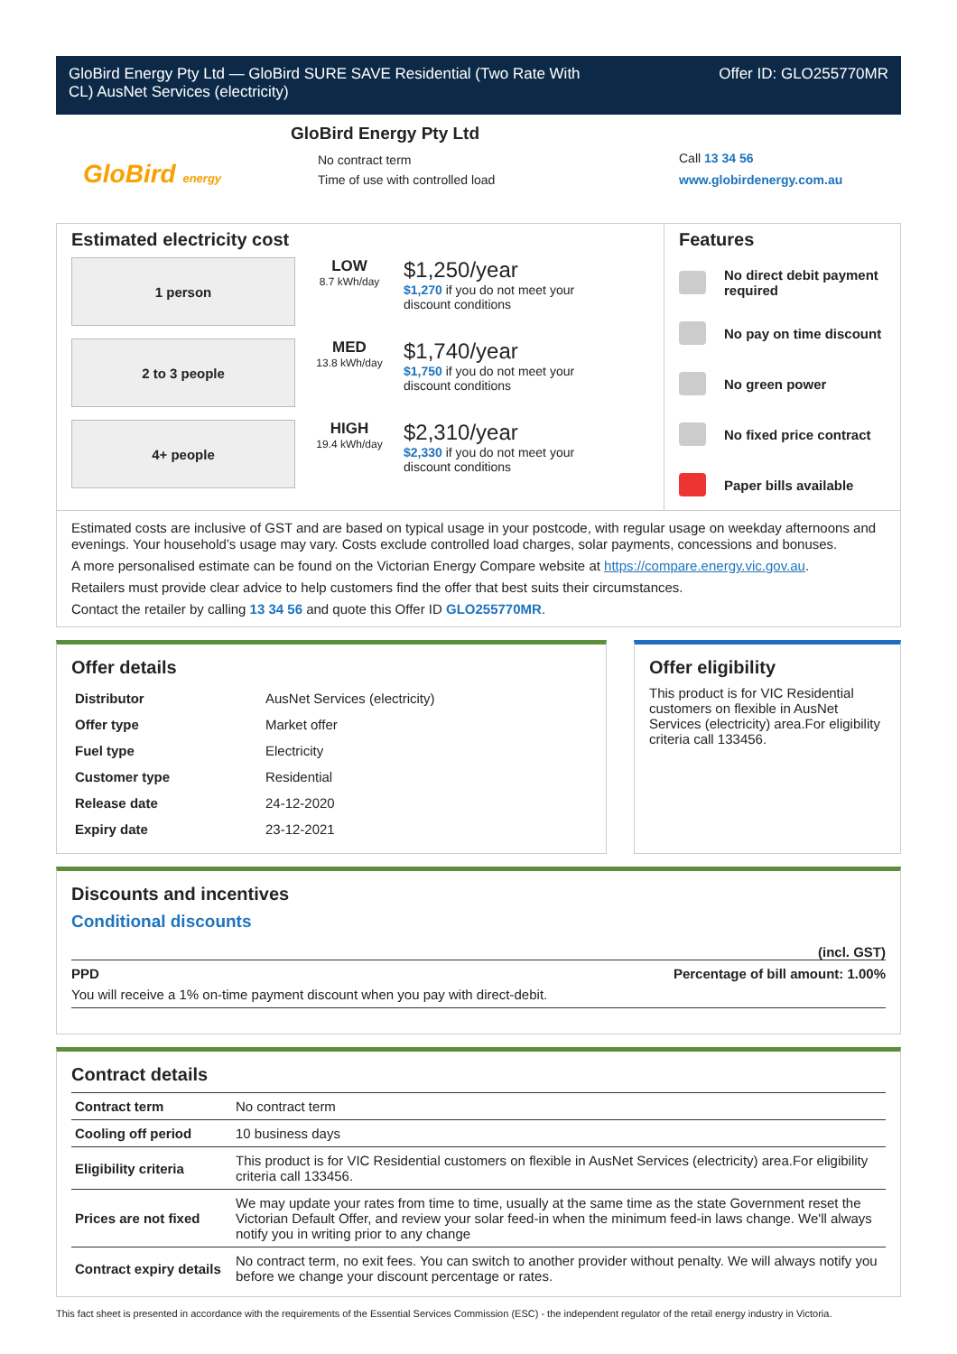GloBird Energy Pty Ltd — GloBird SURE SAVE Residential (Two Rate With
CL) AusNet Services (electricity)
Offer ID: GLO255770MR
GloBird energy
GloBird Energy Pty Ltd
No contract term
Time of use with controlled load
Call 13 34 56
www.globirdenergy.com.au
Estimated electricity cost
1 person
LOW
8.7 kWh/day
$1,250/year
$1,270 if you do not meet your
discount conditions
2 to 3 people
MED
13.8 kWh/day
$1,740/year
$1,750 if you do not meet your
discount conditions
4+ people
HIGH
19.4 kWh/day
$2,310/year
$2,330 if you do not meet your
discount conditions
Features
No direct debit payment
required
No pay on time discount
No green power
No fixed price contract
Paper bills available
Estimated costs are inclusive of GST and are based on typical usage in your postcode, with regular usage on weekday afternoons and evenings. Your household’s usage may vary. Costs exclude controlled load charges, solar payments, concessions and bonuses.
A more personalised estimate can be found on the Victorian Energy Compare website at https://compare.energy.vic.gov.au.
Retailers must provide clear advice to help customers find the offer that best suits their circumstances.
Contact the retailer by calling 13 34 56 and quote this Offer ID GLO255770MR.
Offer details
| Distributor | AusNet Services (electricity) |
| Offer type | Market offer |
| Fuel type | Electricity |
| Customer type | Residential |
| Release date | 24-12-2020 |
| Expiry date | 23-12-2021 |
Offer eligibility
This product is for VIC Residential customers on flexible in AusNet Services (electricity) area.For eligibility criteria call 133456.
Discounts and incentives
Conditional discounts
(incl. GST)
PPD Percentage of bill amount: 1.00%
You will receive a 1% on-time payment discount when you pay with direct-debit.
Contract details
| Contract term | No contract term |
| Cooling off period | 10 business days |
| Eligibility criteria | This product is for VIC Residential customers on flexible in AusNet Services (electricity) area.For eligibility criteria call 133456. |
| Prices are not fixed | We may update your rates from time to time, usually at the same time as the state Government reset the Victorian Default Offer, and review your solar feed-in when the minimum feed-in laws change. We'll always notify you in writing prior to any change |
| Contract expiry details | No contract term, no exit fees. You can switch to another provider without penalty. We will always notify you before we change your discount percentage or rates. |
This fact sheet is presented in accordance with the requirements of the Essential Services Commission (ESC) - the independent regulator of the retail energy industry in Victoria.